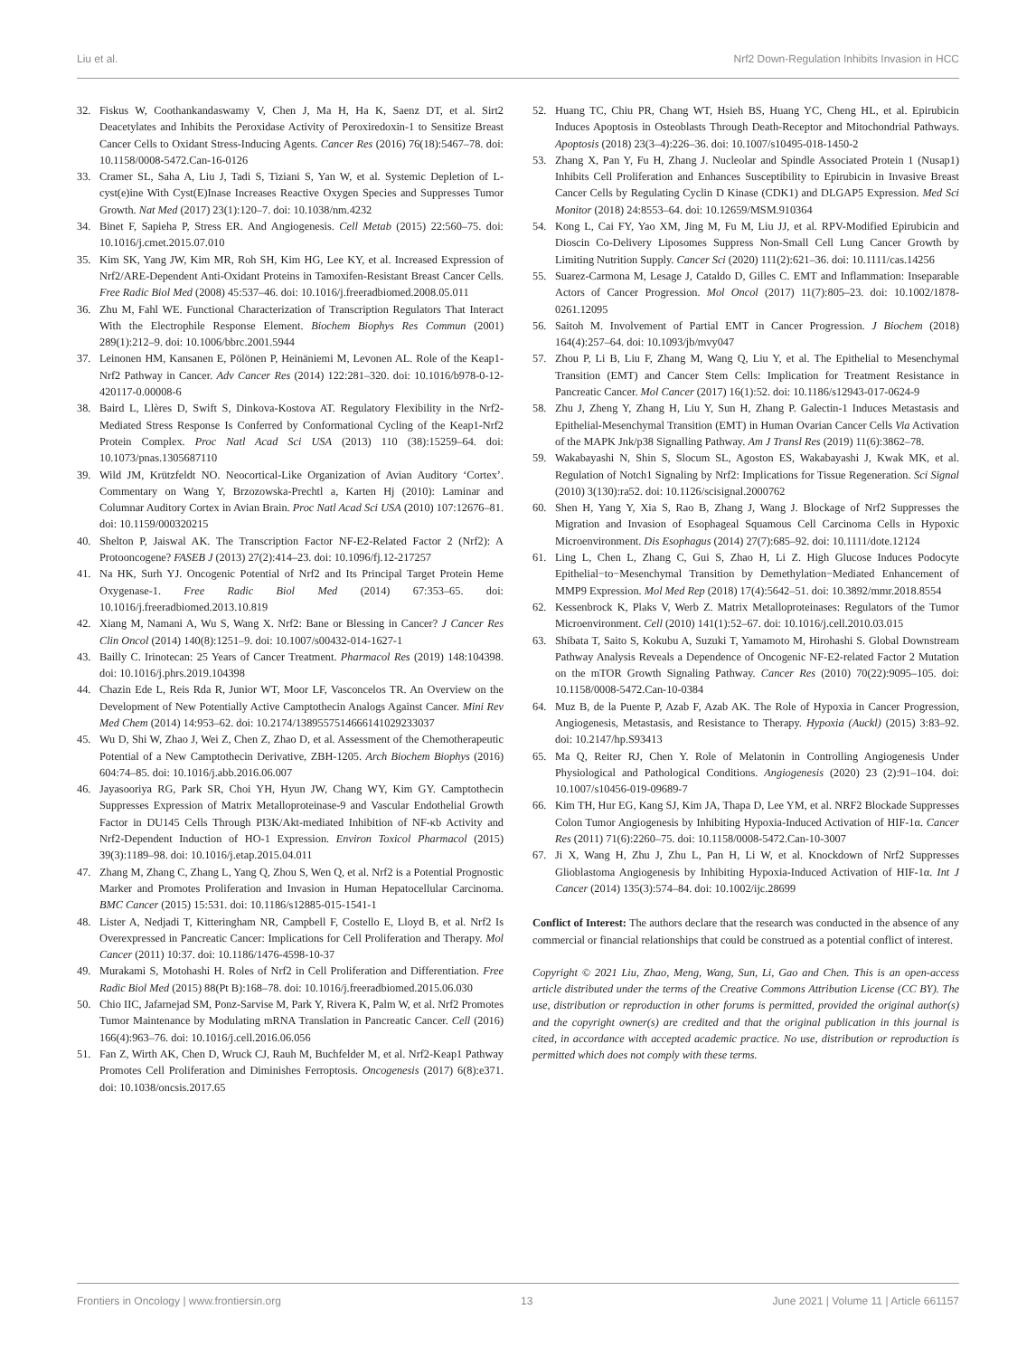Liu et al. Nrf2 Down-Regulation Inhibits Invasion in HCC
32. Fiskus W, Coothankandaswamy V, Chen J, Ma H, Ha K, Saenz DT, et al. Sirt2 Deacetylates and Inhibits the Peroxidase Activity of Peroxiredoxin-1 to Sensitize Breast Cancer Cells to Oxidant Stress-Inducing Agents. Cancer Res (2016) 76(18):5467–78. doi: 10.1158/0008-5472.Can-16-0126
33. Cramer SL, Saha A, Liu J, Tadi S, Tiziani S, Yan W, et al. Systemic Depletion of L-cyst(e)ine With Cyst(E)Inase Increases Reactive Oxygen Species and Suppresses Tumor Growth. Nat Med (2017) 23(1):120–7. doi: 10.1038/nm.4232
34. Binet F, Sapieha P, Stress ER. And Angiogenesis. Cell Metab (2015) 22:560–75. doi: 10.1016/j.cmet.2015.07.010
35. Kim SK, Yang JW, Kim MR, Roh SH, Kim HG, Lee KY, et al. Increased Expression of Nrf2/ARE-Dependent Anti-Oxidant Proteins in Tamoxifen-Resistant Breast Cancer Cells. Free Radic Biol Med (2008) 45:537–46. doi: 10.1016/j.freeradbiomed.2008.05.011
36. Zhu M, Fahl WE. Functional Characterization of Transcription Regulators That Interact With the Electrophile Response Element. Biochem Biophys Res Commun (2001) 289(1):212–9. doi: 10.1006/bbrc.2001.5944
37. Leinonen HM, Kansanen E, Pölönen P, Heinäniemi M, Levonen AL. Role of the Keap1-Nrf2 Pathway in Cancer. Adv Cancer Res (2014) 122:281–320. doi: 10.1016/b978-0-12-420117-0.00008-6
38. Baird L, Llères D, Swift S, Dinkova-Kostova AT. Regulatory Flexibility in the Nrf2-Mediated Stress Response Is Conferred by Conformational Cycling of the Keap1-Nrf2 Protein Complex. Proc Natl Acad Sci USA (2013) 110 (38):15259–64. doi: 10.1073/pnas.1305687110
39. Wild JM, Krützfeldt NO. Neocortical-Like Organization of Avian Auditory ‘Cortex’. Commentary on Wang Y, Brzozowska-Prechtl a, Karten Hj (2010): Laminar and Columnar Auditory Cortex in Avian Brain. Proc Natl Acad Sci USA (2010) 107:12676–81. doi: 10.1159/000320215
40. Shelton P, Jaiswal AK. The Transcription Factor NF-E2-Related Factor 2 (Nrf2): A Protooncogene? FASEB J (2013) 27(2):414–23. doi: 10.1096/fj.12-217257
41. Na HK, Surh YJ. Oncogenic Potential of Nrf2 and Its Principal Target Protein Heme Oxygenase-1. Free Radic Biol Med (2014) 67:353–65. doi: 10.1016/j.freeradbiomed.2013.10.819
42. Xiang M, Namani A, Wu S, Wang X. Nrf2: Bane or Blessing in Cancer? J Cancer Res Clin Oncol (2014) 140(8):1251–9. doi: 10.1007/s00432-014-1627-1
43. Bailly C. Irinotecan: 25 Years of Cancer Treatment. Pharmacol Res (2019) 148:104398. doi: 10.1016/j.phrs.2019.104398
44. Chazin Ede L, Reis Rda R, Junior WT, Moor LF, Vasconcelos TR. An Overview on the Development of New Potentially Active Camptothecin Analogs Against Cancer. Mini Rev Med Chem (2014) 14:953–62. doi: 10.2174/1389557514666141029233037
45. Wu D, Shi W, Zhao J, Wei Z, Chen Z, Zhao D, et al. Assessment of the Chemotherapeutic Potential of a New Camptothecin Derivative, ZBH-1205. Arch Biochem Biophys (2016) 604:74–85. doi: 10.1016/j.abb.2016.06.007
46. Jayasooriya RG, Park SR, Choi YH, Hyun JW, Chang WY, Kim GY. Camptothecin Suppresses Expression of Matrix Metalloproteinase-9 and Vascular Endothelial Growth Factor in DU145 Cells Through PI3K/Akt-mediated Inhibition of NF-κb Activity and Nrf2-Dependent Induction of HO-1 Expression. Environ Toxicol Pharmacol (2015) 39(3):1189–98. doi: 10.1016/j.etap.2015.04.011
47. Zhang M, Zhang C, Zhang L, Yang Q, Zhou S, Wen Q, et al. Nrf2 is a Potential Prognostic Marker and Promotes Proliferation and Invasion in Human Hepatocellular Carcinoma. BMC Cancer (2015) 15:531. doi: 10.1186/s12885-015-1541-1
48. Lister A, Nedjadi T, Kitteringham NR, Campbell F, Costello E, Lloyd B, et al. Nrf2 Is Overexpressed in Pancreatic Cancer: Implications for Cell Proliferation and Therapy. Mol Cancer (2011) 10:37. doi: 10.1186/1476-4598-10-37
49. Murakami S, Motohashi H. Roles of Nrf2 in Cell Proliferation and Differentiation. Free Radic Biol Med (2015) 88(Pt B):168–78. doi: 10.1016/j.freeradbiomed.2015.06.030
50. Chio IIC, Jafarnejad SM, Ponz-Sarvise M, Park Y, Rivera K, Palm W, et al. Nrf2 Promotes Tumor Maintenance by Modulating mRNA Translation in Pancreatic Cancer. Cell (2016) 166(4):963–76. doi: 10.1016/j.cell.2016.06.056
51. Fan Z, Wirth AK, Chen D, Wruck CJ, Rauh M, Buchfelder M, et al. Nrf2-Keap1 Pathway Promotes Cell Proliferation and Diminishes Ferroptosis. Oncogenesis (2017) 6(8):e371. doi: 10.1038/oncsis.2017.65
52. Huang TC, Chiu PR, Chang WT, Hsieh BS, Huang YC, Cheng HL, et al. Epirubicin Induces Apoptosis in Osteoblasts Through Death-Receptor and Mitochondrial Pathways. Apoptosis (2018) 23(3–4):226–36. doi: 10.1007/s10495-018-1450-2
53. Zhang X, Pan Y, Fu H, Zhang J. Nucleolar and Spindle Associated Protein 1 (Nusap1) Inhibits Cell Proliferation and Enhances Susceptibility to Epirubicin in Invasive Breast Cancer Cells by Regulating Cyclin D Kinase (CDK1) and DLGAP5 Expression. Med Sci Monitor (2018) 24:8553–64. doi: 10.12659/MSM.910364
54. Kong L, Cai FY, Yao XM, Jing M, Fu M, Liu JJ, et al. RPV-Modified Epirubicin and Dioscin Co-Delivery Liposomes Suppress Non-Small Cell Lung Cancer Growth by Limiting Nutrition Supply. Cancer Sci (2020) 111(2):621–36. doi: 10.1111/cas.14256
55. Suarez-Carmona M, Lesage J, Cataldo D, Gilles C. EMT and Inflammation: Inseparable Actors of Cancer Progression. Mol Oncol (2017) 11(7):805–23. doi: 10.1002/1878-0261.12095
56. Saitoh M. Involvement of Partial EMT in Cancer Progression. J Biochem (2018) 164(4):257–64. doi: 10.1093/jb/mvy047
57. Zhou P, Li B, Liu F, Zhang M, Wang Q, Liu Y, et al. The Epithelial to Mesenchymal Transition (EMT) and Cancer Stem Cells: Implication for Treatment Resistance in Pancreatic Cancer. Mol Cancer (2017) 16(1):52. doi: 10.1186/s12943-017-0624-9
58. Zhu J, Zheng Y, Zhang H, Liu Y, Sun H, Zhang P. Galectin-1 Induces Metastasis and Epithelial-Mesenchymal Transition (EMT) in Human Ovarian Cancer Cells Via Activation of the MAPK Jnk/p38 Signalling Pathway. Am J Transl Res (2019) 11(6):3862–78.
59. Wakabayashi N, Shin S, Slocum SL, Agoston ES, Wakabayashi J, Kwak MK, et al. Regulation of Notch1 Signaling by Nrf2: Implications for Tissue Regeneration. Sci Signal (2010) 3(130):ra52. doi: 10.1126/scisignal.2000762
60. Shen H, Yang Y, Xia S, Rao B, Zhang J, Wang J. Blockage of Nrf2 Suppresses the Migration and Invasion of Esophageal Squamous Cell Carcinoma Cells in Hypoxic Microenvironment. Dis Esophagus (2014) 27(7):685–92. doi: 10.1111/dote.12124
61. Ling L, Chen L, Zhang C, Gui S, Zhao H, Li Z. High Glucose Induces Podocyte Epithelial−to−Mesenchymal Transition by Demethylation−Mediated Enhancement of MMP9 Expression. Mol Med Rep (2018) 17(4):5642–51. doi: 10.3892/mmr.2018.8554
62. Kessenbrock K, Plaks V, Werb Z. Matrix Metalloproteinases: Regulators of the Tumor Microenvironment. Cell (2010) 141(1):52–67. doi: 10.1016/j.cell.2010.03.015
63. Shibata T, Saito S, Kokubu A, Suzuki T, Yamamoto M, Hirohashi S. Global Downstream Pathway Analysis Reveals a Dependence of Oncogenic NF-E2-related Factor 2 Mutation on the mTOR Growth Signaling Pathway. Cancer Res (2010) 70(22):9095–105. doi: 10.1158/0008-5472.Can-10-0384
64. Muz B, de la Puente P, Azab F, Azab AK. The Role of Hypoxia in Cancer Progression, Angiogenesis, Metastasis, and Resistance to Therapy. Hypoxia (Auckl) (2015) 3:83–92. doi: 10.2147/hp.S93413
65. Ma Q, Reiter RJ, Chen Y. Role of Melatonin in Controlling Angiogenesis Under Physiological and Pathological Conditions. Angiogenesis (2020) 23 (2):91–104. doi: 10.1007/s10456-019-09689-7
66. Kim TH, Hur EG, Kang SJ, Kim JA, Thapa D, Lee YM, et al. NRF2 Blockade Suppresses Colon Tumor Angiogenesis by Inhibiting Hypoxia-Induced Activation of HIF-1α. Cancer Res (2011) 71(6):2260–75. doi: 10.1158/0008-5472.Can-10-3007
67. Ji X, Wang H, Zhu J, Zhu L, Pan H, Li W, et al. Knockdown of Nrf2 Suppresses Glioblastoma Angiogenesis by Inhibiting Hypoxia-Induced Activation of HIF-1α. Int J Cancer (2014) 135(3):574–84. doi: 10.1002/ijc.28699
Conflict of Interest: The authors declare that the research was conducted in the absence of any commercial or financial relationships that could be construed as a potential conflict of interest.
Copyright © 2021 Liu, Zhao, Meng, Wang, Sun, Li, Gao and Chen. This is an open-access article distributed under the terms of the Creative Commons Attribution License (CC BY). The use, distribution or reproduction in other forums is permitted, provided the original author(s) and the copyright owner(s) are credited and that the original publication in this journal is cited, in accordance with accepted academic practice. No use, distribution or reproduction is permitted which does not comply with these terms.
Frontiers in Oncology | www.frontiersin.org 13 June 2021 | Volume 11 | Article 661157